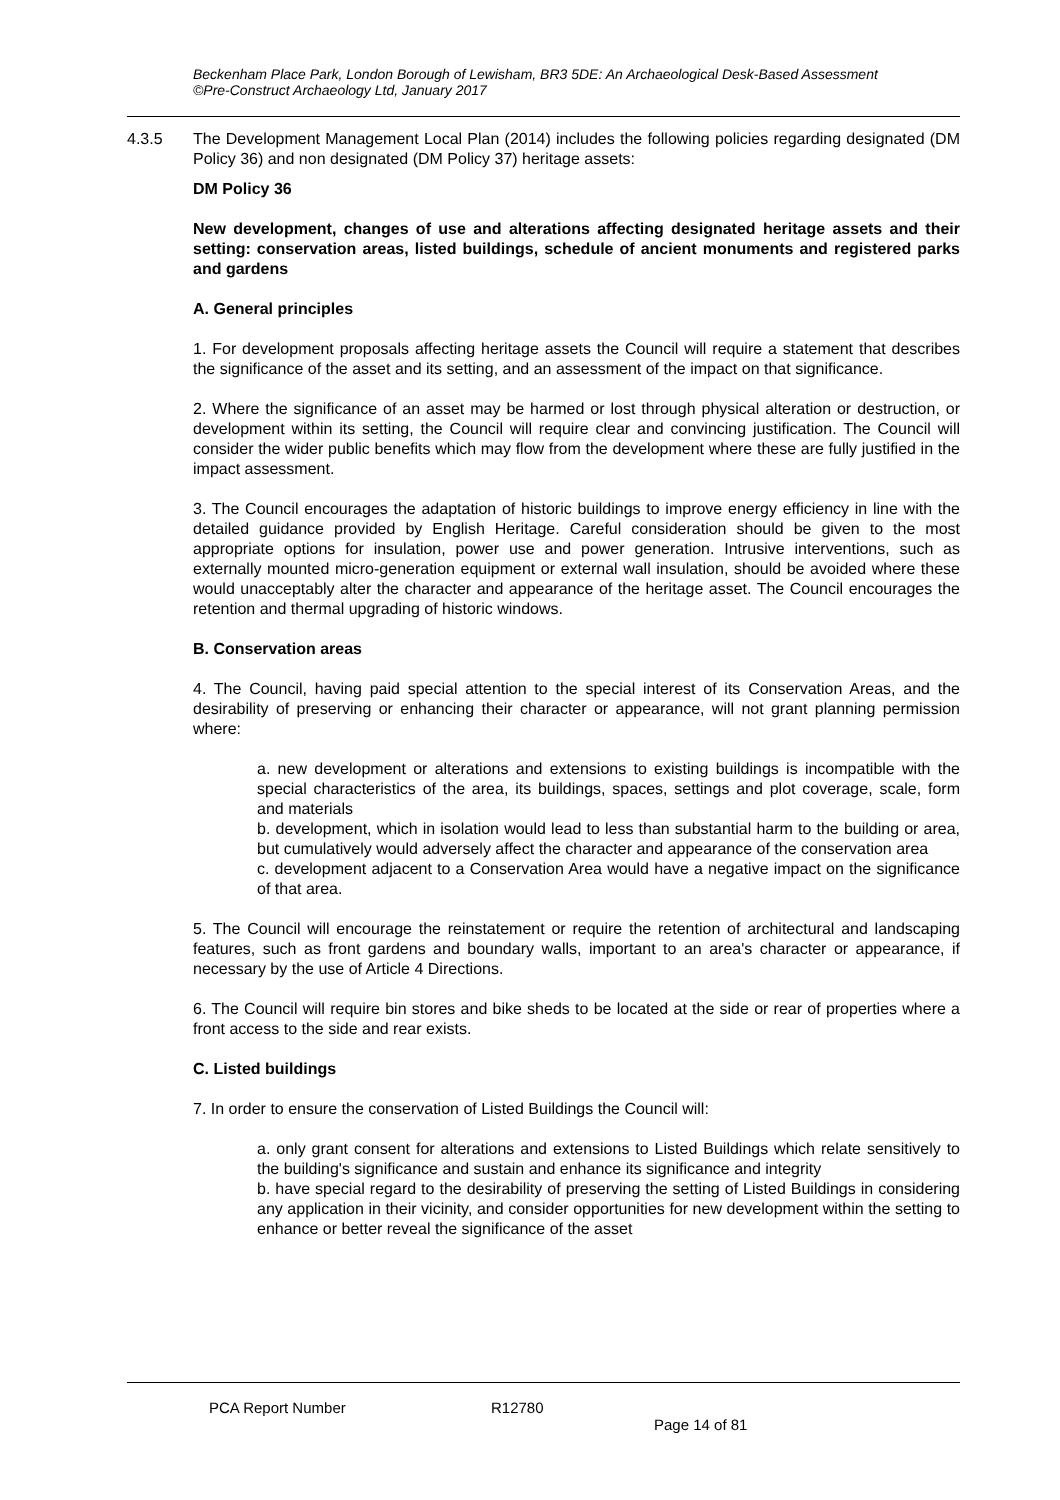Beckenham Place Park, London Borough of Lewisham, BR3 5DE: An Archaeological Desk-Based Assessment
©Pre-Construct Archaeology Ltd, January 2017
4.3.5 The Development Management Local Plan (2014) includes the following policies regarding designated (DM Policy 36) and non designated (DM Policy 37) heritage assets:
DM Policy 36
New development, changes of use and alterations affecting designated heritage assets and their setting: conservation areas, listed buildings, schedule of ancient monuments and registered parks and gardens
A. General principles
1. For development proposals affecting heritage assets the Council will require a statement that describes the significance of the asset and its setting, and an assessment of the impact on that significance.
2. Where the significance of an asset may be harmed or lost through physical alteration or destruction, or development within its setting, the Council will require clear and convincing justification. The Council will consider the wider public benefits which may flow from the development where these are fully justified in the impact assessment.
3. The Council encourages the adaptation of historic buildings to improve energy efficiency in line with the detailed guidance provided by English Heritage. Careful consideration should be given to the most appropriate options for insulation, power use and power generation. Intrusive interventions, such as externally mounted micro-generation equipment or external wall insulation, should be avoided where these would unacceptably alter the character and appearance of the heritage asset. The Council encourages the retention and thermal upgrading of historic windows.
B. Conservation areas
4. The Council, having paid special attention to the special interest of its Conservation Areas, and the desirability of preserving or enhancing their character or appearance, will not grant planning permission where:
a. new development or alterations and extensions to existing buildings is incompatible with the special characteristics of the area, its buildings, spaces, settings and plot coverage, scale, form and materials
b. development, which in isolation would lead to less than substantial harm to the building or area, but cumulatively would adversely affect the character and appearance of the conservation area
c. development adjacent to a Conservation Area would have a negative impact on the significance of that area.
5. The Council will encourage the reinstatement or require the retention of architectural and landscaping features, such as front gardens and boundary walls, important to an area's character or appearance, if necessary by the use of Article 4 Directions.
6. The Council will require bin stores and bike sheds to be located at the side or rear of properties where a front access to the side and rear exists.
C. Listed buildings
7. In order to ensure the conservation of Listed Buildings the Council will:
a. only grant consent for alterations and extensions to Listed Buildings which relate sensitively to the building's significance and sustain and enhance its significance and integrity
b. have special regard to the desirability of preserving the setting of Listed Buildings in considering any application in their vicinity, and consider opportunities for new development within the setting to enhance or better reveal the significance of the asset
PCA Report Number R12780
Page 14 of 81